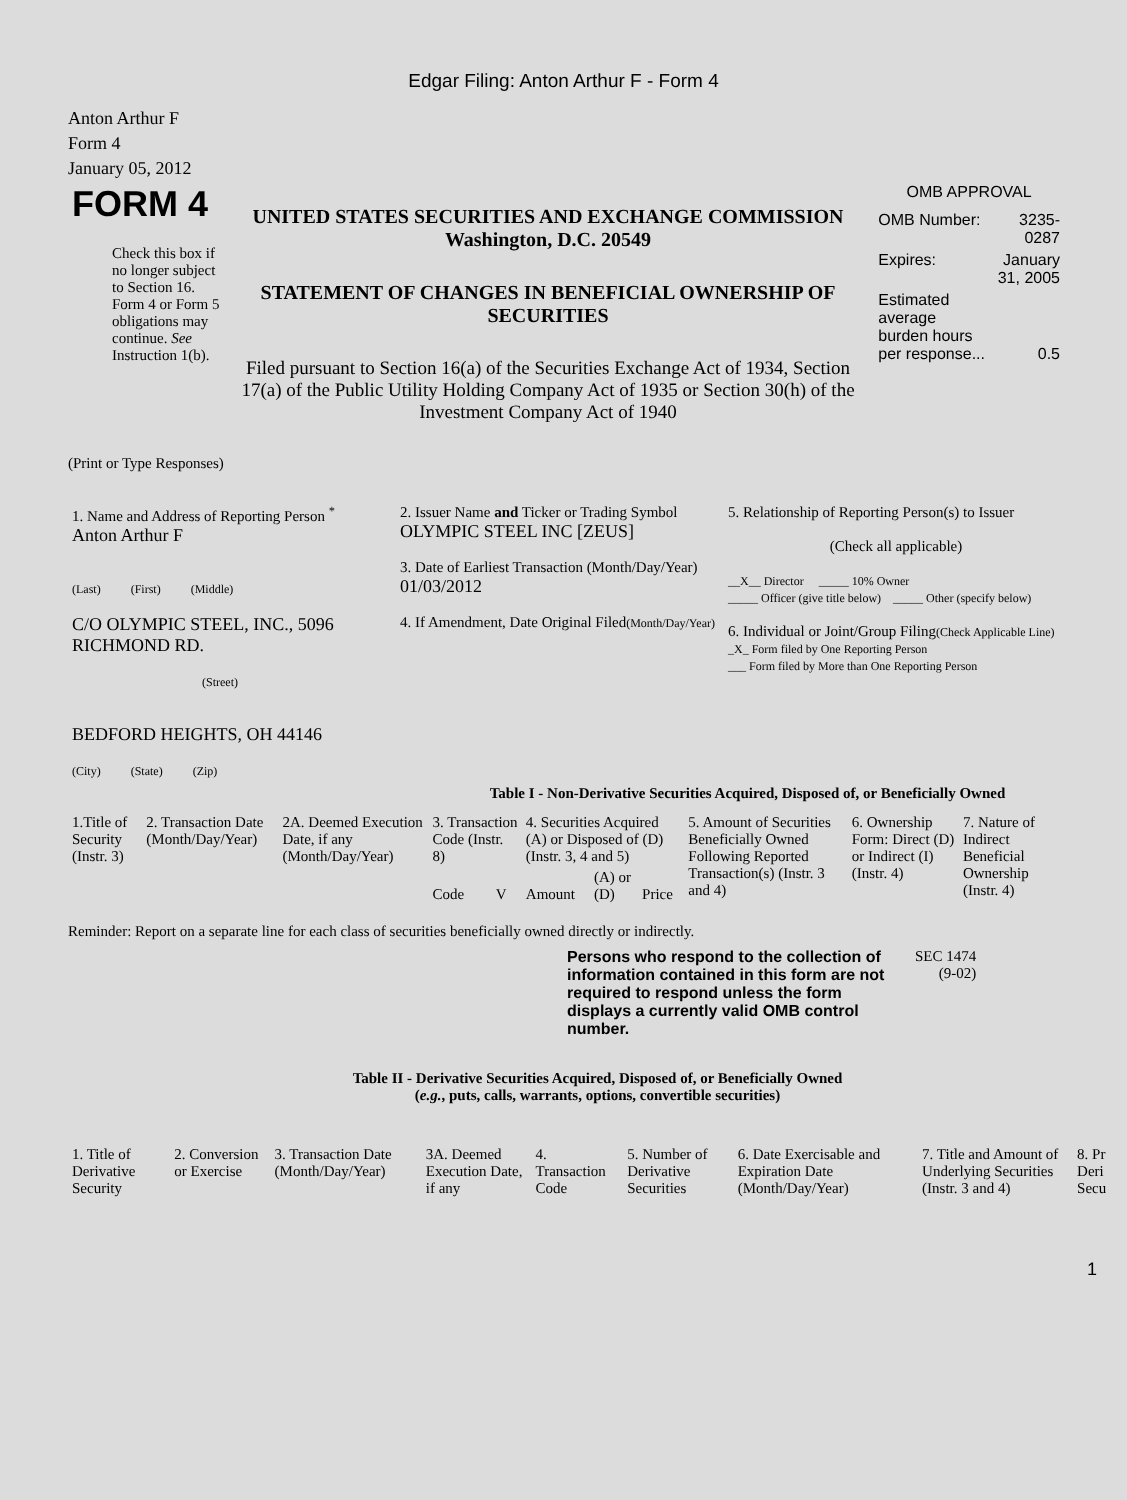Edgar Filing: Anton Arthur F - Form 4
Anton Arthur F
Form 4
January 05, 2012
| FORM 4 Check this box if no longer subject to Section 16. Form 4 or Form 5 obligations may continue. See Instruction 1(b). | UNITED STATES SECURITIES AND EXCHANGE COMMISSION Washington, D.C. 20549 STATEMENT OF CHANGES IN BENEFICIAL OWNERSHIP OF SECURITIES Filed pursuant to Section 16(a) of the Securities Exchange Act of 1934, Section 17(a) of the Public Utility Holding Company Act of 1935 or Section 30(h) of the Investment Company Act of 1940 | OMB APPROVAL / OMB Number: / 3235-0287 / / Expires: / January 31, 2005 / / Estimated average burden hours per response... / 0.5 / |
(Print or Type Responses)
| 1. Name and Address of Reporting Person <sup>*</sup> Anton Arthur F (Last) (First) (Middle) C/O OLYMPIC STEEL, INC., 5096 RICHMOND RD. (Street) BEDFORD HEIGHTS, OH 44146 (City) (State) (Zip) | 2. Issuer Name and Ticker or Trading Symbol OLYMPIC STEEL INC [ZEUS] 3. Date of Earliest Transaction (Month/Day/Year) 01/03/2012 4. If Amendment, Date Original Filed (Month/Day/Year) | 5. Relationship of Reporting Person(s) to Issuer (Check all applicable) __X__ Director _____ 10% Owner _____ Officer (give title below) _____ Other (specify below) 6. Individual or Joint/Group Filing (Check Applicable Line) _X_ Form filed by One Reporting Person ___ Form filed by More than One Reporting Person |
Table I - Non-Derivative Securities Acquired, Disposed of, or Beneficially Owned
| 1.Title of Security (Instr. 3) | 2. Transaction Date (Month/Day/Year) | 2A. Deemed Execution Date, if any (Month/Day/Year) | 3. Transaction Code (Instr. 8) | | 4. Securities Acquired (A) or Disposed of (D) (Instr. 3, 4 and 5) | | | 5. Amount of Securities Beneficially Owned Following Reported Transaction(s) (Instr. 3 and 4) | 6. Ownership Form: Direct (D) or Indirect (I) (Instr. 4) | 7. Nature of Indirect Beneficial Ownership (Instr. 4) |
| --- | --- | --- | --- | --- | --- | --- | --- | --- | --- | --- |
| | | | Code | V | Amount | (A) or (D) | Price | | | |
Reminder: Report on a separate line for each class of securities beneficially owned directly or indirectly.
| Persons who respond to the collection of information contained in this form are not required to respond unless the form displays a currently valid OMB control number. | SEC 1474 (9-02) |
Table II - Derivative Securities Acquired, Disposed of, or Beneficially Owned
(e.g., puts, calls, warrants, options, convertible securities)
| 1. Title of Derivative Security | 2. Conversion or Exercise | 3. Transaction Date (Month/Day/Year) | 3A. Deemed Execution Date, if any | 4. Transaction Code | 5. Number of Derivative Securities | 6. Date Exercisable and Expiration Date (Month/Day/Year) | 7. Title and Amount of Underlying Securities (Instr. 3 and 4) | 8. Pr Deri Secu |
| --- | --- | --- | --- | --- | --- | --- | --- | --- |
1